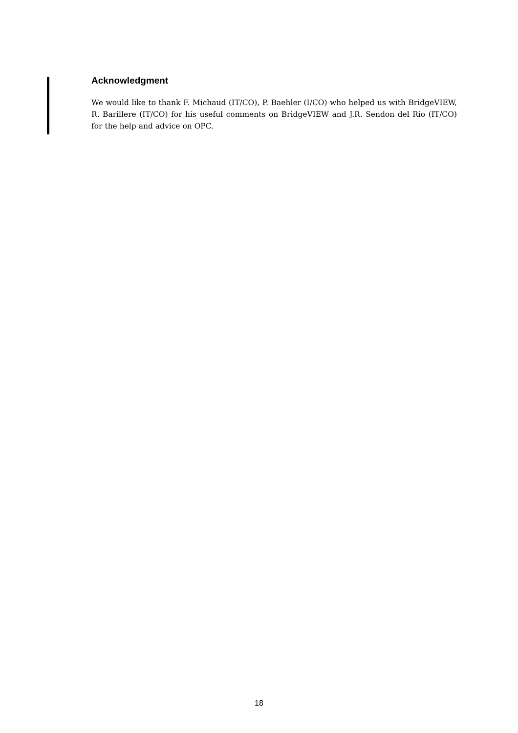Acknowledgment
We would like to thank F. Michaud (IT/CO), P. Baehler (I/CO) who helped us with BridgeVIEW, R. Barillere (IT/CO) for his useful comments on BridgeVIEW and J.R. Sendon del Rio (IT/CO) for the help and advice on OPC.
18